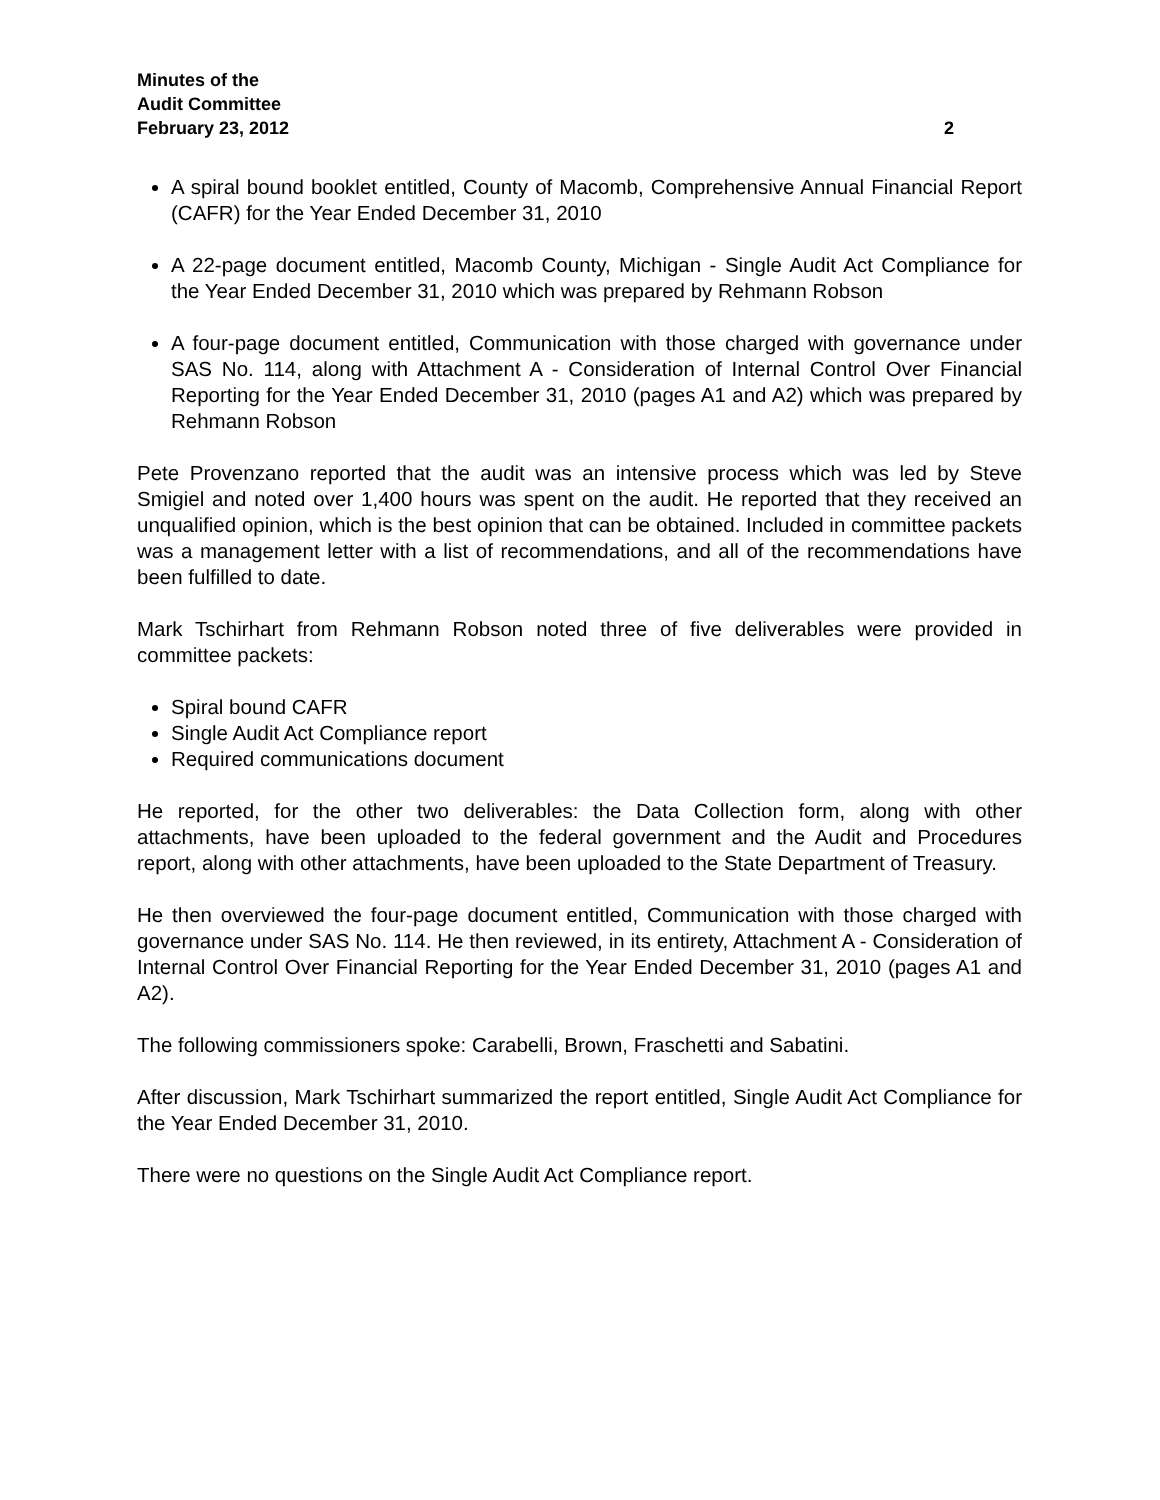Minutes of the
Audit Committee
February 23, 2012 2
A spiral bound booklet entitled, County of Macomb, Comprehensive Annual Financial Report (CAFR) for the Year Ended December 31, 2010
A 22-page document entitled, Macomb County, Michigan - Single Audit Act Compliance for the Year Ended December 31, 2010 which was prepared by Rehmann Robson
A four-page document entitled, Communication with those charged with governance under SAS No. 114, along with Attachment A - Consideration of Internal Control Over Financial Reporting for the Year Ended December 31, 2010 (pages A1 and A2) which was prepared by Rehmann Robson
Pete Provenzano reported that the audit was an intensive process which was led by Steve Smigiel and noted over 1,400 hours was spent on the audit. He reported that they received an unqualified opinion, which is the best opinion that can be obtained. Included in committee packets was a management letter with a list of recommendations, and all of the recommendations have been fulfilled to date.
Mark Tschirhart from Rehmann Robson noted three of five deliverables were provided in committee packets:
Spiral bound CAFR
Single Audit Act Compliance report
Required communications document
He reported, for the other two deliverables: the Data Collection form, along with other attachments, have been uploaded to the federal government and the Audit and Procedures report, along with other attachments, have been uploaded to the State Department of Treasury.
He then overviewed the four-page document entitled, Communication with those charged with governance under SAS No. 114. He then reviewed, in its entirety, Attachment A - Consideration of Internal Control Over Financial Reporting for the Year Ended December 31, 2010 (pages A1 and A2).
The following commissioners spoke: Carabelli, Brown, Fraschetti and Sabatini.
After discussion, Mark Tschirhart summarized the report entitled, Single Audit Act Compliance for the Year Ended December 31, 2010.
There were no questions on the Single Audit Act Compliance report.